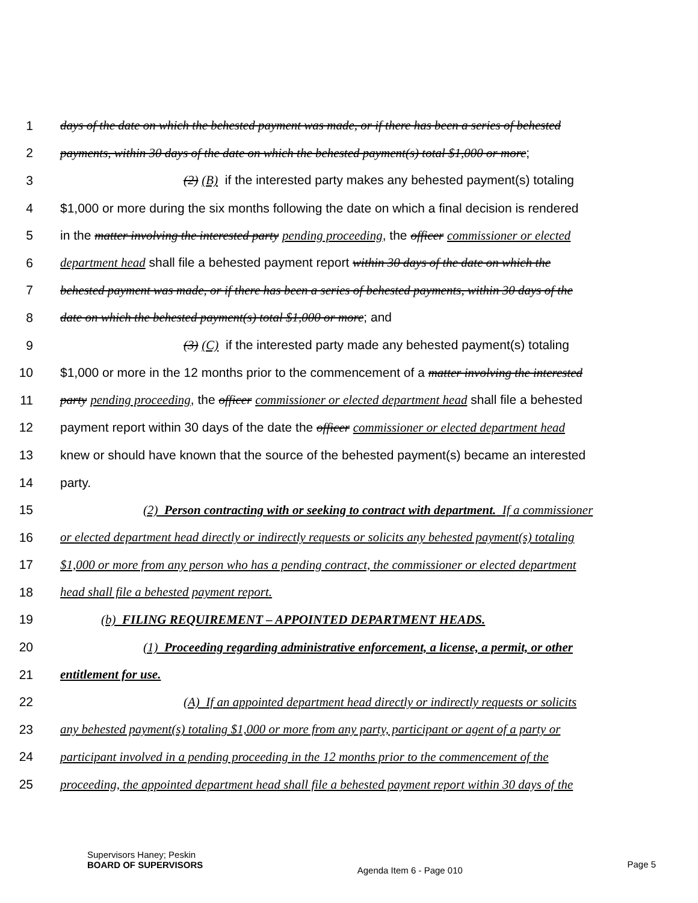1 days of the date on which the behested payment was made, or if there has been a series of behested
2 payments, within 30 days of the date on which the behested payment(s) total $1,000 or more;
3 (2) (B) if the interested party makes any behested payment(s) totaling
4 $1,000 or more during the six months following the date on which a final decision is rendered
5 in the matter involving the interested party pending proceeding, the officer commissioner or elected
6 department head shall file a behested payment report within 30 days of the date on which the
7 behested payment was made, or if there has been a series of behested payments, within 30 days of the
8 date on which the behested payment(s) total $1,000 or more; and
9 (3) (C) if the interested party made any behested payment(s) totaling
10 $1,000 or more in the 12 months prior to the commencement of a matter involving the interested
11 party pending proceeding, the officer commissioner or elected department head shall file a behested
12 payment report within 30 days of the date the officer commissioner or elected department head
13 knew or should have known that the source of the behested payment(s) became an interested
14 party.
15 (2) Person contracting with or seeking to contract with department. If a commissioner
16 or elected department head directly or indirectly requests or solicits any behested payment(s) totaling
17 $1,000 or more from any person who has a pending contract, the commissioner or elected department
18 head shall file a behested payment report.
19 (b) FILING REQUIREMENT – APPOINTED DEPARTMENT HEADS.
20 (1) Proceeding regarding administrative enforcement, a license, a permit, or other
21 entitlement for use.
22 (A) If an appointed department head directly or indirectly requests or solicits
23 any behested payment(s) totaling $1,000 or more from any party, participant or agent of a party or
24 participant involved in a pending proceeding in the 12 months prior to the commencement of the
25 proceeding, the appointed department head shall file a behested payment report within 30 days of the
Supervisors Haney; Peskin
BOARD OF SUPERVISORS
Agenda Item 6 - Page 010
Page 5